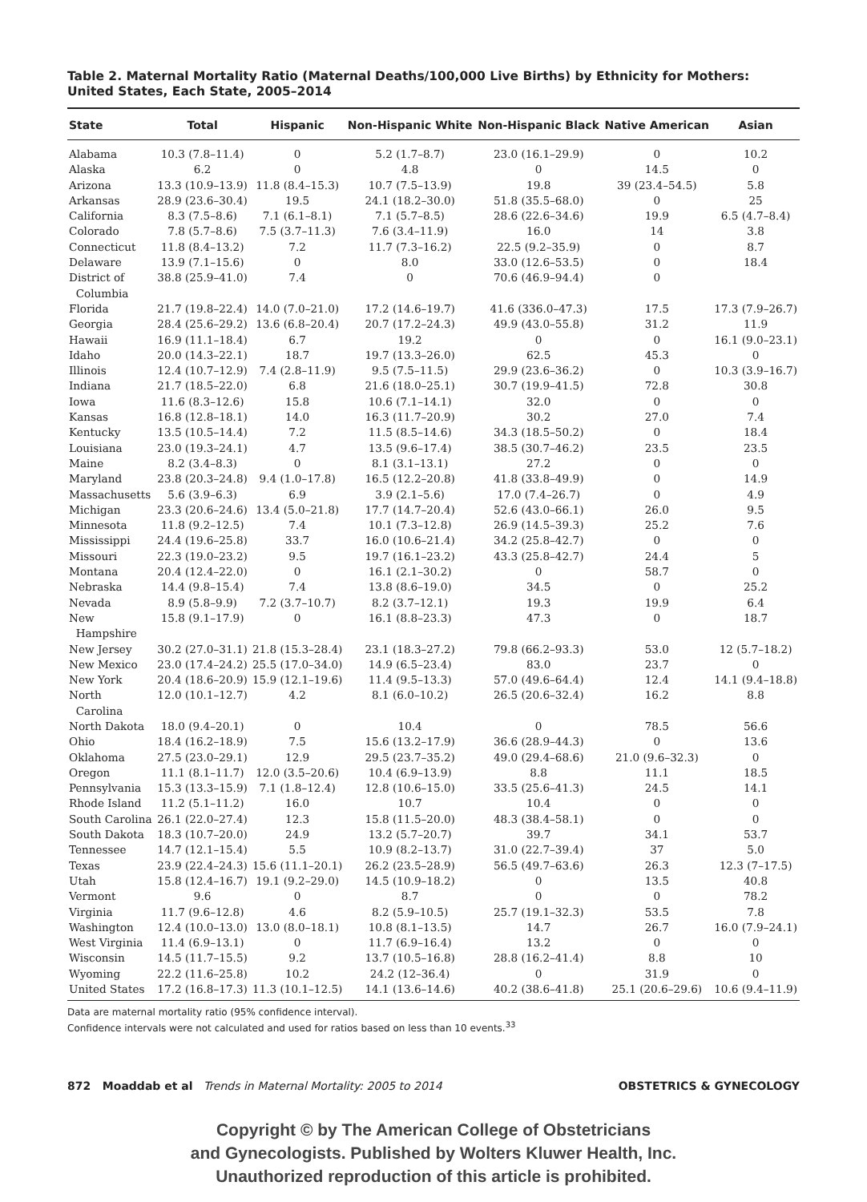Table 2. Maternal Mortality Ratio (Maternal Deaths/100,000 Live Births) by Ethnicity for Mothers: United States, Each State, 2005–2014
| State | Total | Hispanic | Non-Hispanic White | Non-Hispanic Black | Native American | Asian |
| --- | --- | --- | --- | --- | --- | --- |
| Alabama | 10.3 (7.8–11.4) | 0 | 5.2 (1.7–8.7) | 23.0 (16.1–29.9) | 0 | 10.2 |
| Alaska | 6.2 | 0 | 4.8 | 0 | 14.5 | 0 |
| Arizona | 13.3 (10.9–13.9) | 11.8 (8.4–15.3) | 10.7 (7.5–13.9) | 19.8 | 39 (23.4–54.5) | 5.8 |
| Arkansas | 28.9 (23.6–30.4) | 19.5 | 24.1 (18.2–30.0) | 51.8 (35.5–68.0) | 0 | 25 |
| California | 8.3 (7.5–8.6) | 7.1 (6.1–8.1) | 7.1 (5.7–8.5) | 28.6 (22.6–34.6) | 19.9 | 6.5 (4.7–8.4) |
| Colorado | 7.8 (5.7–8.6) | 7.5 (3.7–11.3) | 7.6 (3.4–11.9) | 16.0 | 14 | 3.8 |
| Connecticut | 11.8 (8.4–13.2) | 7.2 | 11.7 (7.3–16.2) | 22.5 (9.2–35.9) | 0 | 8.7 |
| Delaware | 13.9 (7.1–15.6) | 0 | 8.0 | 33.0 (12.6–53.5) | 0 | 18.4 |
| District of Columbia | 38.8 (25.9–41.0) | 7.4 | 0 | 70.6 (46.9–94.4) | 0 | |
| Florida | 21.7 (19.8–22.4) | 14.0 (7.0–21.0) | 17.2 (14.6–19.7) | 41.6 (336.0–47.3) | 17.5 | 17.3 (7.9–26.7) |
| Georgia | 28.4 (25.6–29.2) | 13.6 (6.8–20.4) | 20.7 (17.2–24.3) | 49.9 (43.0–55.8) | 31.2 | 11.9 |
| Hawaii | 16.9 (11.1–18.4) | 6.7 | 19.2 | 0 | 0 | 16.1 (9.0–23.1) |
| Idaho | 20.0 (14.3–22.1) | 18.7 | 19.7 (13.3–26.0) | 62.5 | 45.3 | 0 |
| Illinois | 12.4 (10.7–12.9) | 7.4 (2.8–11.9) | 9.5 (7.5–11.5) | 29.9 (23.6–36.2) | 0 | 10.3 (3.9–16.7) |
| Indiana | 21.7 (18.5–22.0) | 6.8 | 21.6 (18.0–25.1) | 30.7 (19.9–41.5) | 72.8 | 30.8 |
| Iowa | 11.6 (8.3–12.6) | 15.8 | 10.6 (7.1–14.1) | 32.0 | 0 | 0 |
| Kansas | 16.8 (12.8–18.1) | 14.0 | 16.3 (11.7–20.9) | 30.2 | 27.0 | 7.4 |
| Kentucky | 13.5 (10.5–14.4) | 7.2 | 11.5 (8.5–14.6) | 34.3 (18.5–50.2) | 0 | 18.4 |
| Louisiana | 23.0 (19.3–24.1) | 4.7 | 13.5 (9.6–17.4) | 38.5 (30.7–46.2) | 23.5 | 23.5 |
| Maine | 8.2 (3.4–8.3) | 0 | 8.1 (3.1–13.1) | 27.2 | 0 | 0 |
| Maryland | 23.8 (20.3–24.8) | 9.4 (1.0–17.8) | 16.5 (12.2–20.8) | 41.8 (33.8–49.9) | 0 | 14.9 |
| Massachusetts | 5.6 (3.9–6.3) | 6.9 | 3.9 (2.1–5.6) | 17.0 (7.4–26.7) | 0 | 4.9 |
| Michigan | 23.3 (20.6–24.6) | 13.4 (5.0–21.8) | 17.7 (14.7–20.4) | 52.6 (43.0–66.1) | 26.0 | 9.5 |
| Minnesota | 11.8 (9.2–12.5) | 7.4 | 10.1 (7.3–12.8) | 26.9 (14.5–39.3) | 25.2 | 7.6 |
| Mississippi | 24.4 (19.6–25.8) | 33.7 | 16.0 (10.6–21.4) | 34.2 (25.8–42.7) | 0 | 0 |
| Missouri | 22.3 (19.0–23.2) | 9.5 | 19.7 (16.1–23.2) | 43.3 (25.8–42.7) | 24.4 | 5 |
| Montana | 20.4 (12.4–22.0) | 0 | 16.1 (2.1–30.2) | 0 | 58.7 | 0 |
| Nebraska | 14.4 (9.8–15.4) | 7.4 | 13.8 (8.6–19.0) | 34.5 | 0 | 25.2 |
| Nevada | 8.9 (5.8–9.9) | 7.2 (3.7–10.7) | 8.2 (3.7–12.1) | 19.3 | 19.9 | 6.4 |
| New Hampshire | 15.8 (9.1–17.9) | 0 | 16.1 (8.8–23.3) | 47.3 | 0 | 18.7 |
| New Jersey | 30.2 (27.0–31.1) | 21.8 (15.3–28.4) | 23.1 (18.3–27.2) | 79.8 (66.2–93.3) | 53.0 | 12 (5.7–18.2) |
| New Mexico | 23.0 (17.4–24.2) | 25.5 (17.0–34.0) | 14.9 (6.5–23.4) | 83.0 | 23.7 | 0 |
| New York | 20.4 (18.6–20.9) | 15.9 (12.1–19.6) | 11.4 (9.5–13.3) | 57.0 (49.6–64.4) | 12.4 | 14.1 (9.4–18.8) |
| North Carolina | 12.0 (10.1–12.7) | 4.2 | 8.1 (6.0–10.2) | 26.5 (20.6–32.4) | 16.2 | 8.8 |
| North Dakota | 18.0 (9.4–20.1) | 0 | 10.4 | 0 | 78.5 | 56.6 |
| Ohio | 18.4 (16.2–18.9) | 7.5 | 15.6 (13.2–17.9) | 36.6 (28.9–44.3) | 0 | 13.6 |
| Oklahoma | 27.5 (23.0–29.1) | 12.9 | 29.5 (23.7–35.2) | 49.0 (29.4–68.6) | 21.0 (9.6–32.3) | 0 |
| Oregon | 11.1 (8.1–11.7) | 12.0 (3.5–20.6) | 10.4 (6.9–13.9) | 8.8 | 11.1 | 18.5 |
| Pennsylvania | 15.3 (13.3–15.9) | 7.1 (1.8–12.4) | 12.8 (10.6–15.0) | 33.5 (25.6–41.3) | 24.5 | 14.1 |
| Rhode Island | 11.2 (5.1–11.2) | 16.0 | 10.7 | 10.4 | 0 | 0 |
| South Carolina | 26.1 (22.0–27.4) | 12.3 | 15.8 (11.5–20.0) | 48.3 (38.4–58.1) | 0 | 0 |
| South Dakota | 18.3 (10.7–20.0) | 24.9 | 13.2 (5.7–20.7) | 39.7 | 34.1 | 53.7 |
| Tennessee | 14.7 (12.1–15.4) | 5.5 | 10.9 (8.2–13.7) | 31.0 (22.7–39.4) | 37 | 5.0 |
| Texas | 23.9 (22.4–24.3) | 15.6 (11.1–20.1) | 26.2 (23.5–28.9) | 56.5 (49.7–63.6) | 26.3 | 12.3 (7–17.5) |
| Utah | 15.8 (12.4–16.7) | 19.1 (9.2–29.0) | 14.5 (10.9–18.2) | 0 | 13.5 | 40.8 |
| Vermont | 9.6 | 0 | 8.7 | 0 | 0 | 78.2 |
| Virginia | 11.7 (9.6–12.8) | 4.6 | 8.2 (5.9–10.5) | 25.7 (19.1–32.3) | 53.5 | 7.8 |
| Washington | 12.4 (10.0–13.0) | 13.0 (8.0–18.1) | 10.8 (8.1–13.5) | 14.7 | 26.7 | 16.0 (7.9–24.1) |
| West Virginia | 11.4 (6.9–13.1) | 0 | 11.7 (6.9–16.4) | 13.2 | 0 | 0 |
| Wisconsin | 14.5 (11.7–15.5) | 9.2 | 13.7 (10.5–16.8) | 28.8 (16.2–41.4) | 8.8 | 10 |
| Wyoming | 22.2 (11.6–25.8) | 10.2 | 24.2 (12–36.4) | 0 | 31.9 | 0 |
| United States | 17.2 (16.8–17.3) | 11.3 (10.1–12.5) | 14.1 (13.6–14.6) | 40.2 (38.6–41.8) | 25.1 (20.6–29.6) | 10.6 (9.4–11.9) |
Data are maternal mortality ratio (95% confidence interval).
Confidence intervals were not calculated and used for ratios based on less than 10 events.<sup>33</sup>
872 Moaddab et al Trends in Maternal Mortality: 2005 to 2014
OBSTETRICS & GYNECOLOGY
Copyright © by The American College of Obstetricians
and Gynecologists. Published by Wolters Kluwer Health, Inc.
Unauthorized reproduction of this article is prohibited.